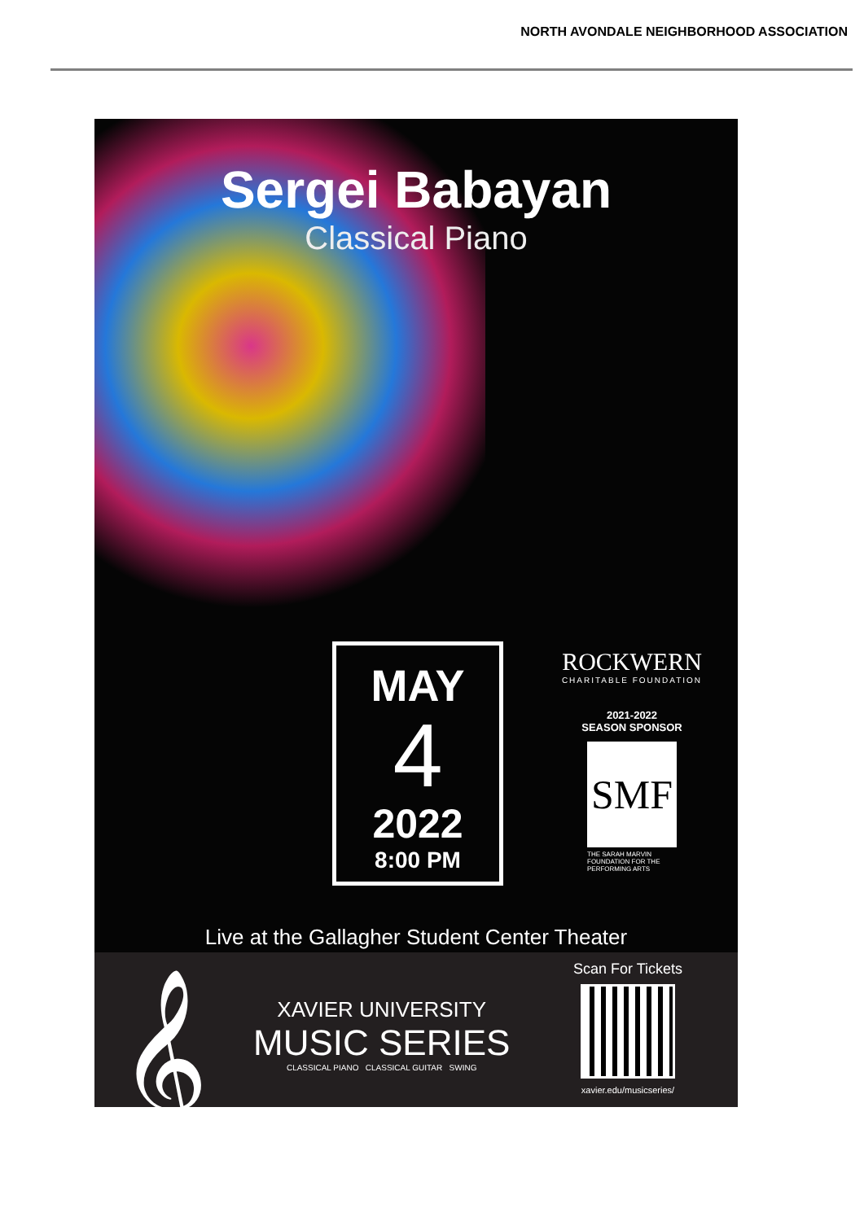NORTH AVONDALE NEIGHBORHOOD ASSOCIATION
Sergei Babayan
Classical Piano
MAY
4
2022
8:00 PM
ROCKWERN
CHARITABLE FOUNDATION
2021-2022
SEASON SPONSOR
SMF
THE SARAH MARVIN
FOUNDATION FOR THE
PERFORMING ARTS
Live at the Gallagher Student Center Theater
𝄞
XAVIER UNIVERSITY
MUSIC SERIES
CLASSICAL PIANO CLASSICAL GUITAR SWING
Scan For Tickets
xavier.edu/musicseries/